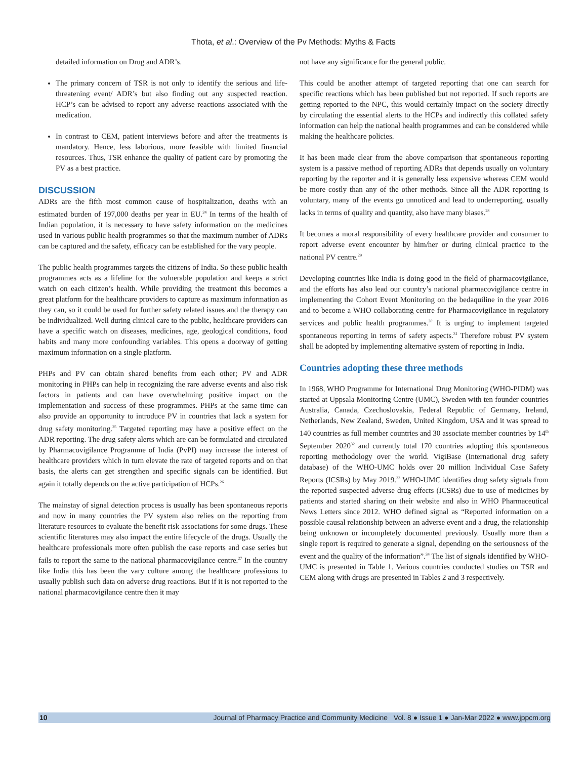Thota, et al.: Overview of the Pv Methods: Myths & Facts
detailed information on Drug and ADR’s.
The primary concern of TSR is not only to identify the serious and life-threatening event/ ADR’s but also finding out any suspected reaction. HCP’s can be advised to report any adverse reactions associated with the medication.
In contrast to CEM, patient interviews before and after the treatments is mandatory. Hence, less laborious, more feasible with limited financial resources. Thus, TSR enhance the quality of patient care by promoting the PV as a best practice.
DISCUSSION
ADRs are the fifth most common cause of hospitalization, deaths with an estimated burden of 197,000 deaths per year in EU.<sup>24</sup> In terms of the health of Indian population, it is necessary to have safety information on the medicines used in various public health programmes so that the maximum number of ADRs can be captured and the safety, efficacy can be established for the vary people.
The public health programmes targets the citizens of India. So these public health programmes acts as a lifeline for the vulnerable population and keeps a strict watch on each citizen’s health. While providing the treatment this becomes a great platform for the healthcare providers to capture as maximum information as they can, so it could be used for further safety related issues and the therapy can be individualized. Well during clinical care to the public, healthcare providers can have a specific watch on diseases, medicines, age, geological conditions, food habits and many more confounding variables. This opens a doorway of getting maximum information on a single platform.
PHPs and PV can obtain shared benefits from each other; PV and ADR monitoring in PHPs can help in recognizing the rare adverse events and also risk factors in patients and can have overwhelming positive impact on the implementation and success of these programmes. PHPs at the same time can also provide an opportunity to introduce PV in countries that lack a system for drug safety monitoring.<sup>25</sup> Targeted reporting may have a positive effect on the ADR reporting. The drug safety alerts which are can be formulated and circulated by Pharmacovigilance Programme of India (PvPI) may increase the interest of healthcare providers which in turn elevate the rate of targeted reports and on that basis, the alerts can get strengthen and specific signals can be identified. But again it totally depends on the active participation of HCPs.<sup>26</sup>
The mainstay of signal detection process is usually has been spontaneous reports and now in many countries the PV system also relies on the reporting from literature resources to evaluate the benefit risk associations for some drugs. These scientific literatures may also impact the entire lifecycle of the drugs. Usually the healthcare professionals more often publish the case reports and case series but fails to report the same to the national pharmacovigilance centre.<sup>27</sup> In the country like India this has been the vary culture among the healthcare professions to usually publish such data on adverse drug reactions. But if it is not reported to the national pharmacovigilance centre then it may
not have any significance for the general public.
This could be another attempt of targeted reporting that one can search for specific reactions which has been published but not reported. If such reports are getting reported to the NPC, this would certainly impact on the society directly by circulating the essential alerts to the HCPs and indirectly this collated safety information can help the national health programmes and can be considered while making the healthcare policies.
It has been made clear from the above comparison that spontaneous reporting system is a passive method of reporting ADRs that depends usually on voluntary reporting by the reporter and it is generally less expensive whereas CEM would be more costly than any of the other methods. Since all the ADR reporting is voluntary, many of the events go unnoticed and lead to underreporting, usually lacks in terms of quality and quantity, also have many biases.<sup>28</sup>
It becomes a moral responsibility of every healthcare provider and consumer to report adverse event encounter by him/her or during clinical practice to the national PV centre.<sup>29</sup>
Developing countries like India is doing good in the field of pharmacovigilance, and the efforts has also lead our country’s national pharmacovigilance centre in implementing the Cohort Event Monitoring on the bedaquiline in the year 2016 and to become a WHO collaborating centre for Pharmacovigilance in regulatory services and public health programmes.<sup>30</sup> It is urging to implement targeted spontaneous reporting in terms of safety aspects.<sup>31</sup> Therefore robust PV system shall be adopted by implementing alternative system of reporting in India.
Countries adopting these three methods
In 1968, WHO Programme for International Drug Monitoring (WHO-PIDM) was started at Uppsala Monitoring Centre (UMC), Sweden with ten founder countries Australia, Canada, Czechoslovakia, Federal Republic of Germany, Ireland, Netherlands, New Zealand, Sweden, United Kingdom, USA and it was spread to 140 countries as full member countries and 30 associate member countries by 14<sup>th</sup> September 2020<sup>32</sup> and currently total 170 countries adopting this spontaneous reporting methodology over the world. VigiBase (International drug safety database) of the WHO-UMC holds over 20 million Individual Case Safety Reports (ICSRs) by May 2019.<sup>33</sup> WHO-UMC identifies drug safety signals from the reported suspected adverse drug effects (ICSRs) due to use of medicines by patients and started sharing on their website and also in WHO Pharmaceutical News Letters since 2012. WHO defined signal as “Reported information on a possible causal relationship between an adverse event and a drug, the relationship being unknown or incompletely documented previously. Usually more than a single report is required to generate a signal, depending on the seriousness of the event and the quality of the information”.<sup>34</sup> The list of signals identified by WHO-UMC is presented in Table 1. Various countries conducted studies on TSR and CEM along with drugs are presented in Tables 2 and 3 respectively.
10 Journal of Pharmacy Practice and Community Medicine Vol. 8 ● Issue 1 ● Jan-Mar 2022 ● www.jppcm.org